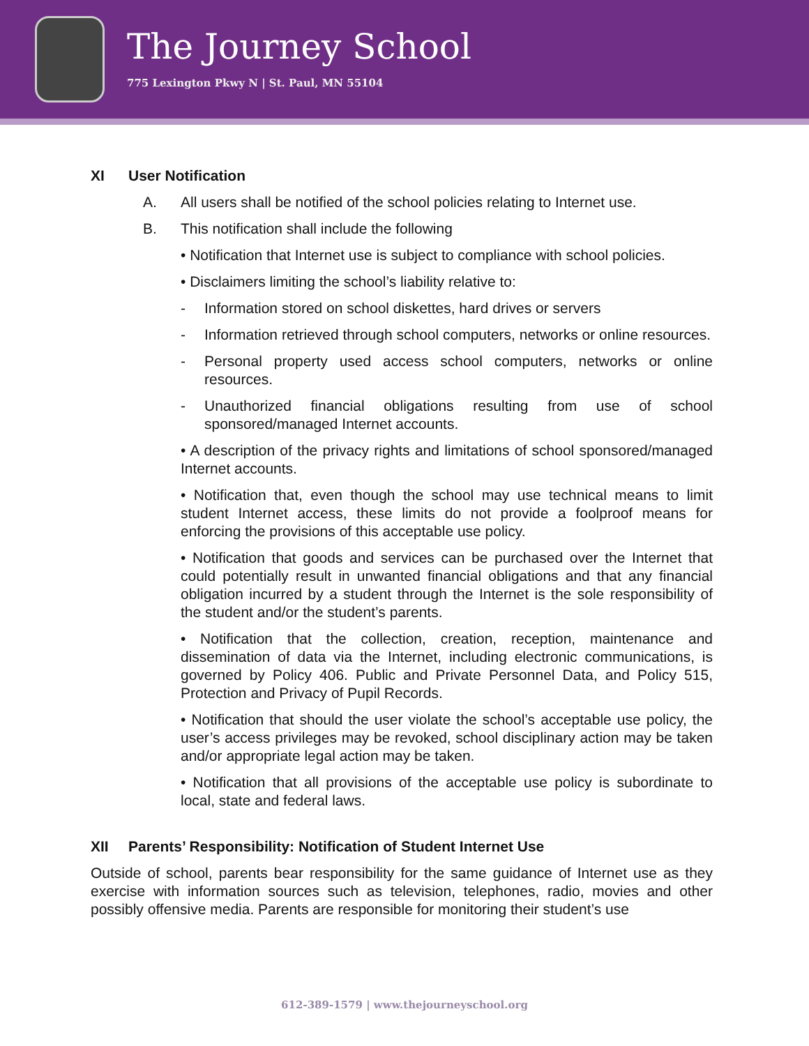The Journey School
775 Lexington Pkwy N | St. Paul, MN 55104
XI User Notification
A. All users shall be notified of the school policies relating to Internet use.
B. This notification shall include the following
• Notification that Internet use is subject to compliance with school policies.
• Disclaimers limiting the school’s liability relative to:
- Information stored on school diskettes, hard drives or servers
- Information retrieved through school computers, networks or online resources.
- Personal property used access school computers, networks or online resources.
- Unauthorized financial obligations resulting from use of school sponsored/managed Internet accounts.
• A description of the privacy rights and limitations of school sponsored/managed Internet accounts.
• Notification that, even though the school may use technical means to limit student Internet access, these limits do not provide a foolproof means for enforcing the provisions of this acceptable use policy.
• Notification that goods and services can be purchased over the Internet that could potentially result in unwanted financial obligations and that any financial obligation incurred by a student through the Internet is the sole responsibility of the student and/or the student’s parents.
• Notification that the collection, creation, reception, maintenance and dissemination of data via the Internet, including electronic communications, is governed by Policy 406. Public and Private Personnel Data, and Policy 515, Protection and Privacy of Pupil Records.
• Notification that should the user violate the school’s acceptable use policy, the user’s access privileges may be revoked, school disciplinary action may be taken and/or appropriate legal action may be taken.
• Notification that all provisions of the acceptable use policy is subordinate to local, state and federal laws.
XII Parents’ Responsibility: Notification of Student Internet Use
Outside of school, parents bear responsibility for the same guidance of Internet use as they exercise with information sources such as television, telephones, radio, movies and other possibly offensive media. Parents are responsible for monitoring their student’s use
612-389-1579 | www.thejourneyschool.org